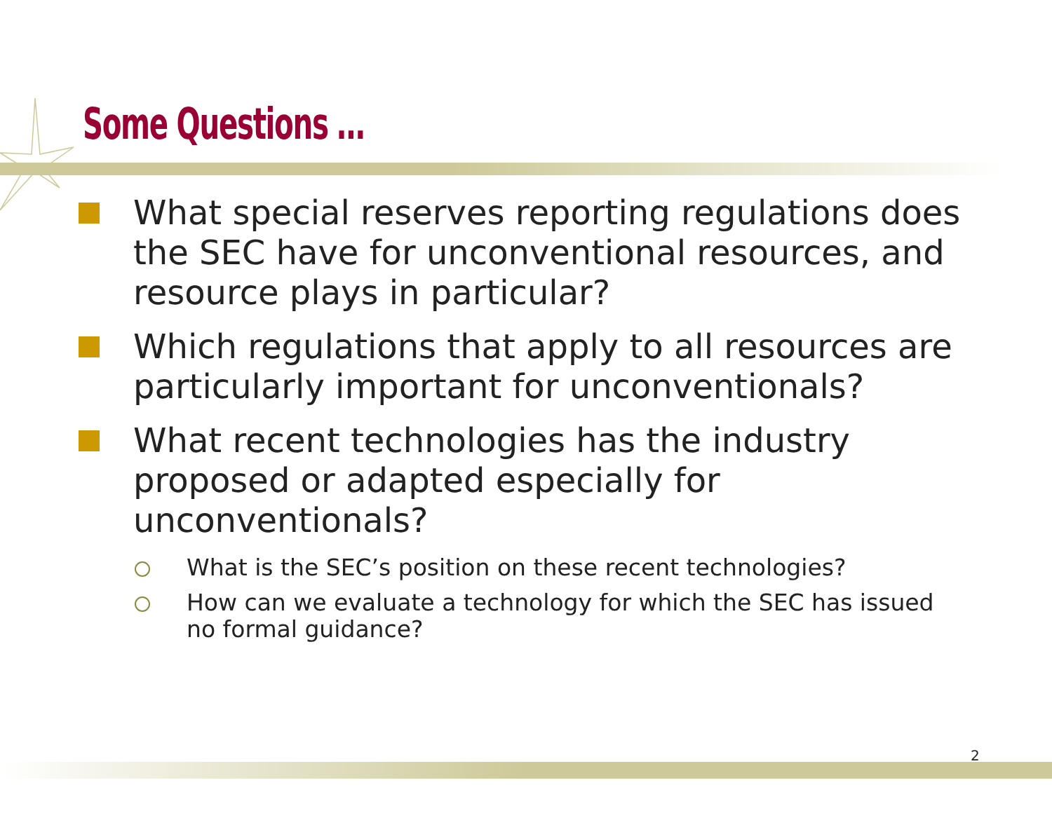Some Questions …
What special reserves reporting regulations does the SEC have for unconventional resources, and resource plays in particular?
Which regulations that apply to all resources are particularly important for unconventionals?
What recent technologies has the industry proposed or adapted especially for unconventionals?
What is the SEC’s position on these recent technologies?
How can we evaluate a technology for which the SEC has issued no formal guidance?
2